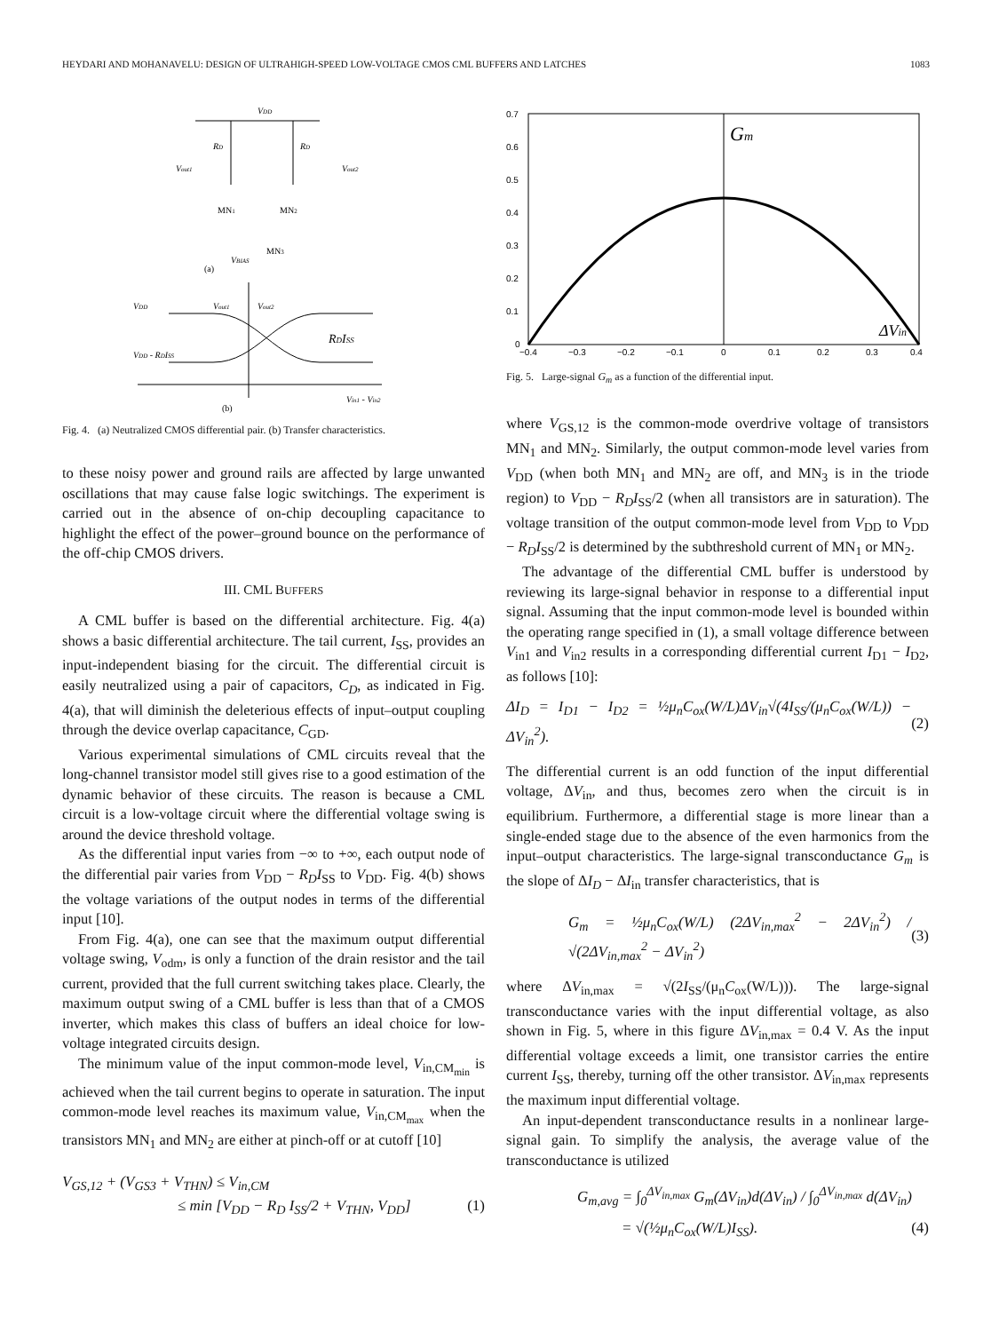HEYDARI AND MOHANAVELU: DESIGN OF ULTRAHIGH-SPEED LOW-VOLTAGE CMOS CML BUFFERS AND LATCHES 1083
VDD
RD
RD
Vout1
Vout2
MN1
MN2
MN3
VBIAS
(a)
VDD
VDD - RDISS
Vout1
Vout2
RDISS
Vin1 - Vin2
(b)
Fig. 4. (a) Neutralized CMOS differential pair. (b) Transfer characteristics.
to these noisy power and ground rails are affected by large unwanted oscillations that may cause false logic switchings. The experiment is carried out in the absence of on-chip decoupling capacitance to highlight the effect of the power–ground bounce on the performance of the off-chip CMOS drivers.
III. CML BUFFERS
A CML buffer is based on the differential architecture. Fig. 4(a) shows a basic differential architecture. The tail current, I<sub>SS</sub>, provides an input-independent biasing for the circuit. The differential circuit is easily neutralized using a pair of capacitors, C<sub>D</sub>, as indicated in Fig. 4(a), that will diminish the deleterious effects of input–output coupling through the device overlap capacitance, C<sub>GD</sub>.
Various experimental simulations of CML circuits reveal that the long-channel transistor model still gives rise to a good estimation of the dynamic behavior of these circuits. The reason is because a CML circuit is a low-voltage circuit where the differential voltage swing is around the device threshold voltage.
As the differential input varies from −∞ to +∞, each output node of the differential pair varies from V<sub>DD</sub> − R<sub>D</sub>I<sub>SS</sub> to V<sub>DD</sub>. Fig. 4(b) shows the voltage variations of the output nodes in terms of the differential input [10].
From Fig. 4(a), one can see that the maximum output differential voltage swing, V<sub>odm</sub>, is only a function of the drain resistor and the tail current, provided that the full current switching takes place. Clearly, the maximum output swing of a CML buffer is less than that of a CMOS inverter, which makes this class of buffers an ideal choice for low-voltage integrated circuits design.
The minimum value of the input common-mode level, V<sub>in,CM<sub>min</sub></sub> is achieved when the tail current begins to operate in saturation. The input common-mode level reaches its maximum value, V<sub>in,CM<sub>max</sub></sub> when the transistors MN<sub>1</sub> and MN<sub>2</sub> are either at pinch-off or at cutoff [10]
V<sub>GS,12</sub> + (V<sub>GS3</sub> + V<sub>THN</sub>) ≤ V<sub>in,CM</sub>
≤ min [V<sub>DD</sub> − R<sub>D</sub> I<sub>SS</sub>/2 + V<sub>THN</sub>, V<sub>DD</sub>] (1)
0.7
0.6
0.5
0.4
0.3
0.2
0.1
0
Gm
ΔVin
−0.4
−0.3
−0.2
−0.1
0
0.1
0.2
0.3
0.4
Fig. 5. Large-signal G<sub>m</sub> as a function of the differential input.
where V<sub>GS,12</sub> is the common-mode overdrive voltage of transistors MN<sub>1</sub> and MN<sub>2</sub>. Similarly, the output common-mode level varies from V<sub>DD</sub> (when both MN<sub>1</sub> and MN<sub>2</sub> are off, and MN<sub>3</sub> is in the triode region) to V<sub>DD</sub> − R<sub>D</sub>I<sub>SS</sub>/2 (when all transistors are in saturation). The voltage transition of the output common-mode level from V<sub>DD</sub> to V<sub>DD</sub> − R<sub>D</sub>I<sub>SS</sub>/2 is determined by the subthreshold current of MN<sub>1</sub> or MN<sub>2</sub>.
The advantage of the differential CML buffer is understood by reviewing its large-signal behavior in response to a differential input signal. Assuming that the input common-mode level is bounded within the operating range specified in (1), a small voltage difference between V<sub>in1</sub> and V<sub>in2</sub> results in a corresponding differential current I<sub>D1</sub> − I<sub>D2</sub>, as follows [10]:
ΔI<sub>D</sub> = I<sub>D1</sub> − I<sub>D2</sub> = ½μ<sub>n</sub>C<sub>ox</sub>(W/L)ΔV<sub>in</sub>√(4I<sub>SS</sub>/(μ<sub>n</sub>C<sub>ox</sub>(W/L)) − ΔV<sub>in</sub><sup>2</sup>). (2)
The differential current is an odd function of the input differential voltage, ΔV<sub>in</sub>, and thus, becomes zero when the circuit is in equilibrium. Furthermore, a differential stage is more linear than a single-ended stage due to the absence of the even harmonics from the input–output characteristics. The large-signal transconductance G<sub>m</sub> is the slope of ΔI<sub>D</sub> − ΔI<sub>in</sub> transfer characteristics, that is
G<sub>m</sub> = ½μ<sub>n</sub>C<sub>ox</sub>(W/L) (2ΔV<sub>in,max</sub><sup>2</sup> − 2ΔV<sub>in</sub><sup>2</sup>) / √(2ΔV<sub>in,max</sub><sup>2</sup> − ΔV<sub>in</sub><sup>2</sup>) (3)
where ΔV<sub>in,max</sub> = √(2I<sub>SS</sub>/(μ<sub>n</sub>C<sub>ox</sub>(W/L))). The large-signal transconductance varies with the input differential voltage, as also shown in Fig. 5, where in this figure ΔV<sub>in,max</sub> = 0.4 V. As the input differential voltage exceeds a limit, one transistor carries the entire current I<sub>SS</sub>, thereby, turning off the other transistor. ΔV<sub>in,max</sub> represents the maximum input differential voltage.
An input-dependent transconductance results in a nonlinear large-signal gain. To simplify the analysis, the average value of the transconductance is utilized
G<sub>m,avg</sub> = ∫<sub>0</sub><sup>ΔV<sub>in,max</sub></sup> G<sub>m</sub>(ΔV<sub>in</sub>)d(ΔV<sub>in</sub>) / ∫<sub>0</sub><sup>ΔV<sub>in,max</sub></sup> d(ΔV<sub>in</sub>)
= √(½μ<sub>n</sub>C<sub>ox</sub>(W/L)I<sub>SS</sub>). (4)